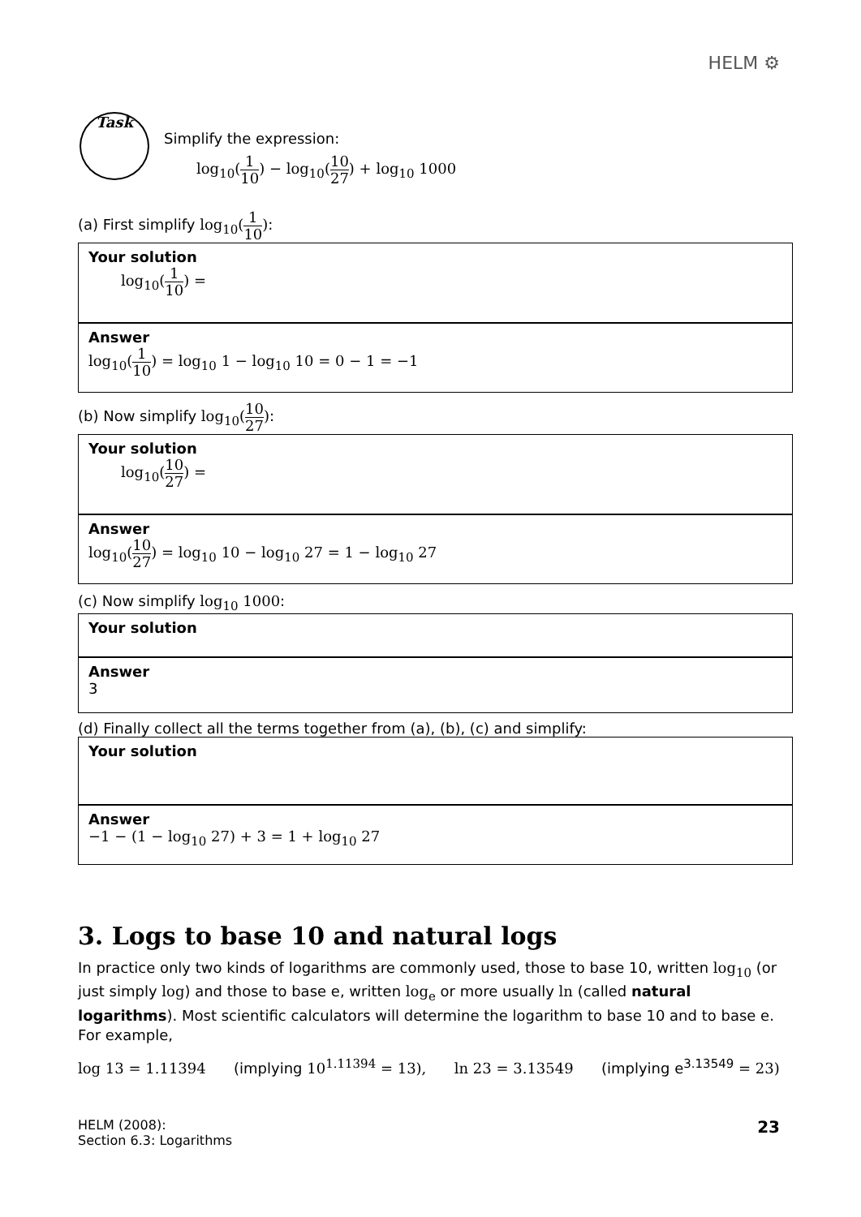HELM ⚙
Task
Simplify the expression:
log<sub>10</sub>(1 10) − log<sub>10</sub>(10 27) + log<sub>10</sub> 1000
(a) First simplify log<sub>10</sub>(1 10):
Your solution
log<sub>10</sub>(1 10) =
Answer
log<sub>10</sub>(1 10) = log<sub>10</sub> 1 − log<sub>10</sub> 10 = 0 − 1 = −1
(b) Now simplify log<sub>10</sub>(10 27):
Your solution
log<sub>10</sub>(10 27) =
Answer
log<sub>10</sub>(10 27) = log<sub>10</sub> 10 − log<sub>10</sub> 27 = 1 − log<sub>10</sub> 27
(c) Now simplify log<sub>10</sub> 1000:
Your solution
Answer
3
(d) Finally collect all the terms together from (a), (b), (c) and simplify:
Your solution
Answer
−1 − (1 − log<sub>10</sub> 27) + 3 = 1 + log<sub>10</sub> 27
3. Logs to base 10 and natural logs
In practice only two kinds of logarithms are commonly used, those to base 10, written log<sub>10</sub> (or just simply log) and those to base e, written log<sub>e</sub> or more usually ln (called natural logarithms). Most scientific calculators will determine the logarithm to base 10 and to base e. For example,
log 13 = 1.11394 (implying 10<sup>1.11394</sup> = 13), ln 23 = 3.13549 (implying e<sup>3.13549</sup> = 23)
HELM (2008):
Section 6.3: Logarithms
23